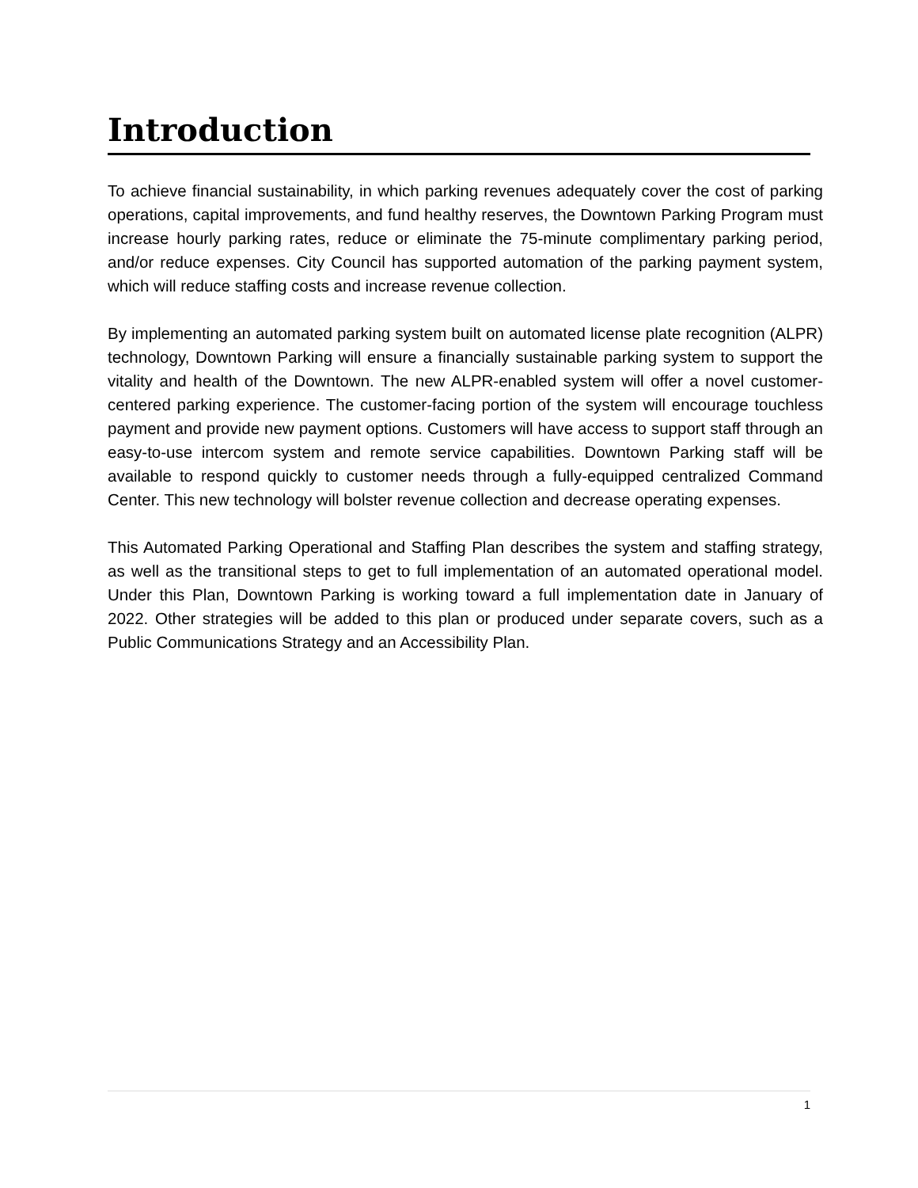Introduction
To achieve financial sustainability, in which parking revenues adequately cover the cost of parking operations, capital improvements, and fund healthy reserves, the Downtown Parking Program must increase hourly parking rates, reduce or eliminate the 75-minute complimentary parking period, and/or reduce expenses. City Council has supported automation of the parking payment system, which will reduce staffing costs and increase revenue collection.
By implementing an automated parking system built on automated license plate recognition (ALPR) technology, Downtown Parking will ensure a financially sustainable parking system to support the vitality and health of the Downtown. The new ALPR-enabled system will offer a novel customer-centered parking experience. The customer-facing portion of the system will encourage touchless payment and provide new payment options. Customers will have access to support staff through an easy-to-use intercom system and remote service capabilities. Downtown Parking staff will be available to respond quickly to customer needs through a fully-equipped centralized Command Center. This new technology will bolster revenue collection and decrease operating expenses.
This Automated Parking Operational and Staffing Plan describes the system and staffing strategy, as well as the transitional steps to get to full implementation of an automated operational model. Under this Plan, Downtown Parking is working toward a full implementation date in January of 2022. Other strategies will be added to this plan or produced under separate covers, such as a Public Communications Strategy and an Accessibility Plan.
1